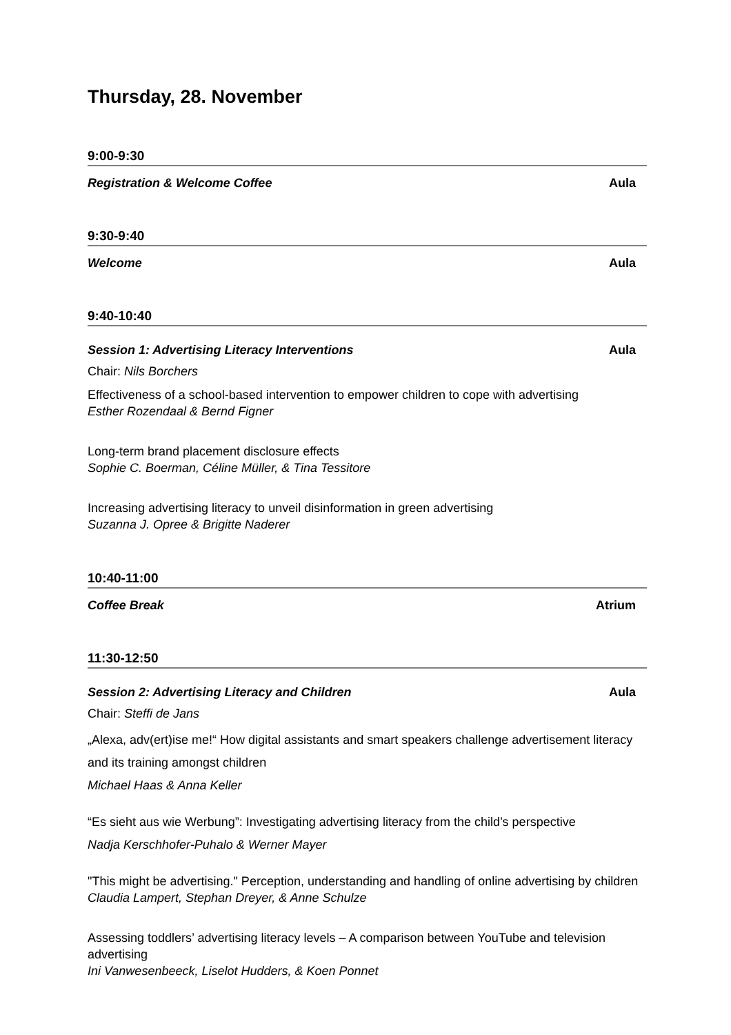Thursday, 28. November
9:00-9:30
Registration & Welcome Coffee Aula
9:30-9:40
Welcome Aula
9:40-10:40
Session 1: Advertising Literacy Interventions Aula
Chair: Nils Borchers
Effectiveness of a school-based intervention to empower children to cope with advertising
Esther Rozendaal & Bernd Figner
Long-term brand placement disclosure effects
Sophie C. Boerman, Céline Müller, & Tina Tessitore
Increasing advertising literacy to unveil disinformation in green advertising
Suzanna J. Opree & Brigitte Naderer
10:40-11:00
Coffee Break Atrium
11:30-12:50
Session 2: Advertising Literacy and Children Aula
Chair: Steffi de Jans
„Alexa, adv(ert)ise me!“ How digital assistants and smart speakers challenge advertisement literacy and its training amongst children
Michael Haas & Anna Keller
“Es sieht aus wie Werbung”: Investigating advertising literacy from the child’s perspective
Nadja Kerschhofer-Puhalo & Werner Mayer
"This might be advertising." Perception, understanding and handling of online advertising by children
Claudia Lampert, Stephan Dreyer, & Anne Schulze
Assessing toddlers’ advertising literacy levels – A comparison between YouTube and television advertising
Ini Vanwesenbeeck, Liselot Hudders, & Koen Ponnet